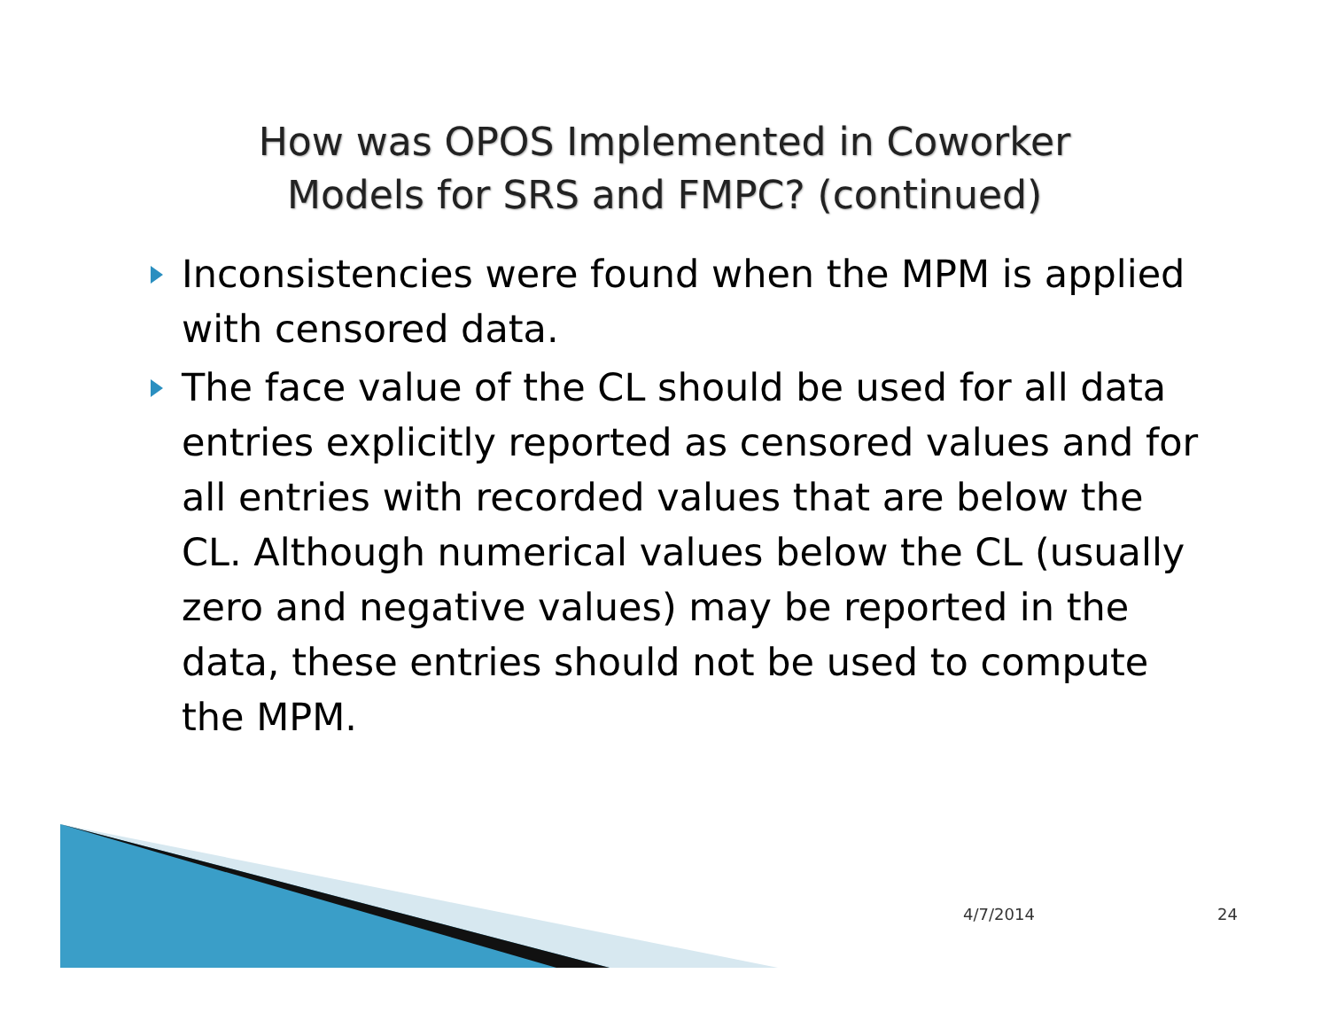How was OPOS Implemented in Coworker
Models for SRS and FMPC? (continued)
Inconsistencies were found when the MPM is applied with censored data.
The face value of the CL should be used for all data entries explicitly reported as censored values and for all entries with recorded values that are below the CL. Although numerical values below the CL (usually zero and negative values) may be reported in the data, these entries should not be used to compute the MPM.
4/7/2014 24